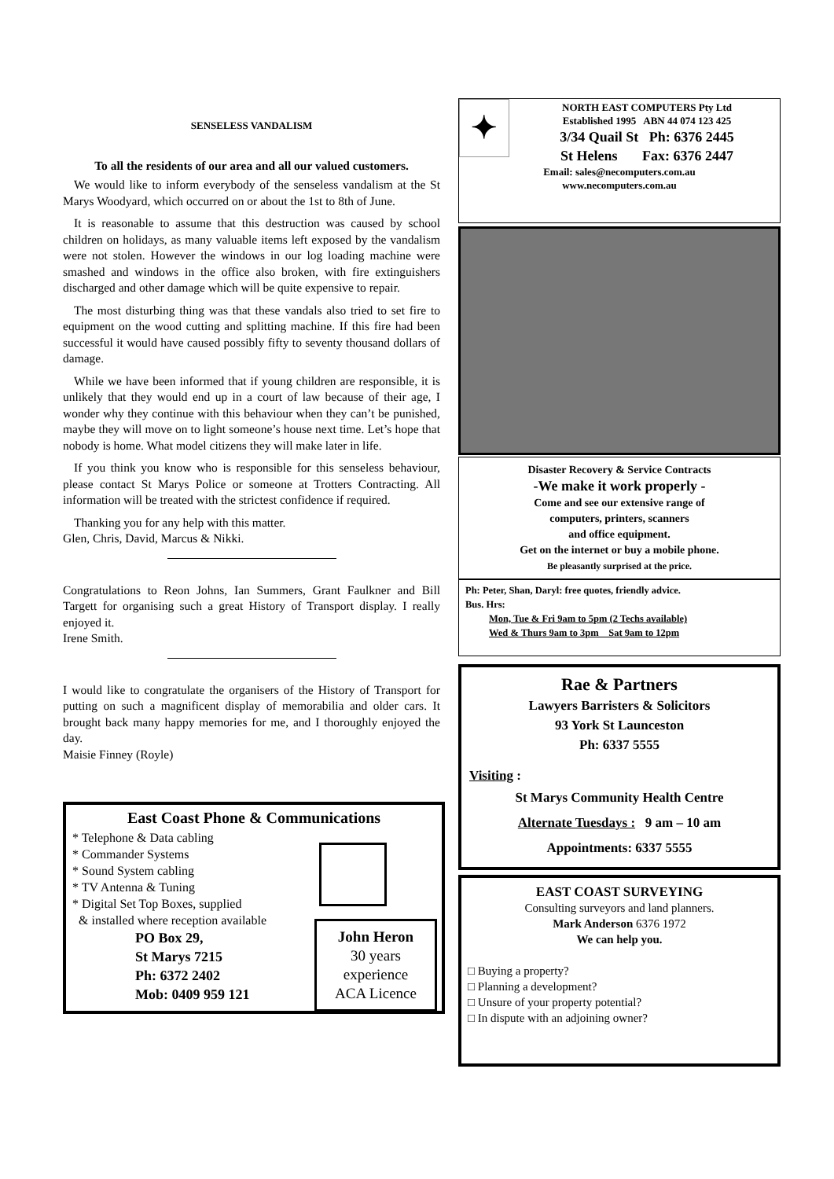SENSELESS VANDALISM
To all the residents of our area and all our valued customers.
We would like to inform everybody of the senseless vandalism at the St Marys Woodyard, which occurred on or about the 1st to 8th of June.
It is reasonable to assume that this destruction was caused by school children on holidays, as many valuable items left exposed by the vandalism were not stolen. However the windows in our log loading machine were smashed and windows in the office also broken, with fire extinguishers discharged and other damage which will be quite expensive to repair.
The most disturbing thing was that these vandals also tried to set fire to equipment on the wood cutting and splitting machine. If this fire had been successful it would have caused possibly fifty to seventy thousand dollars of damage.
While we have been informed that if young children are responsible, it is unlikely that they would end up in a court of law because of their age, I wonder why they continue with this behaviour when they can’t be punished, maybe they will move on to light someone’s house next time. Let’s hope that nobody is home. What model citizens they will make later in life.
If you think you know who is responsible for this senseless behaviour, please contact St Marys Police or someone at Trotters Contracting. All information will be treated with the strictest confidence if required.
Thanking you for any help with this matter.
Glen, Chris, David, Marcus & Nikki.
Congratulations to Reon Johns, Ian Summers, Grant Faulkner and Bill Targett for organising such a great History of Transport display. I really enjoyed it.
Irene Smith.
I would like to congratulate the organisers of the History of Transport for putting on such a magnificent display of memorabilia and older cars. It brought back many happy memories for me, and I thoroughly enjoyed the day.
Maisie Finney (Royle)
East Coast Phone & Communications
* Telephone & Data cabling
* Commander Systems
* Sound System cabling
* TV Antenna & Tuning
* Digital Set Top Boxes, supplied
& installed where reception available
PO Box 29,
St Marys 7215
Ph: 6372 2402
Mob: 0409 959 121
John Heron
30 years
experience
ACA Licence
✦
NORTH EAST COMPUTERS Pty Ltd
Established 1995 ABN 44 074 123 425
3/34 Quail St Ph: 6376 2445
St Helens Fax: 6376 2447
Email: sales@necomputers.com.au
www.necomputers.com.au
Disaster Recovery & Service Contracts
-We make it work properly -
Come and see our extensive range of
computers, printers, scanners
and office equipment.
Get on the internet or buy a mobile phone.
Be pleasantly surprised at the price.
Ph: Peter, Shan, Daryl: free quotes, friendly advice.
Bus. Hrs:
Mon, Tue & Fri 9am to 5pm (2 Techs available)
Wed & Thurs 9am to 3pm Sat 9am to 12pm
Rae & Partners
Lawyers Barristers & Solicitors
93 York St Launceston
Ph: 6337 5555
Visiting :
St Marys Community Health Centre
Alternate Tuesdays : 9 am – 10 am
Appointments: 6337 5555
EAST COAST SURVEYING
Consulting surveyors and land planners.
Mark Anderson 6376 1972
We can help you.
□ Buying a property?
□ Planning a development?
□ Unsure of your property potential?
□ In dispute with an adjoining owner?